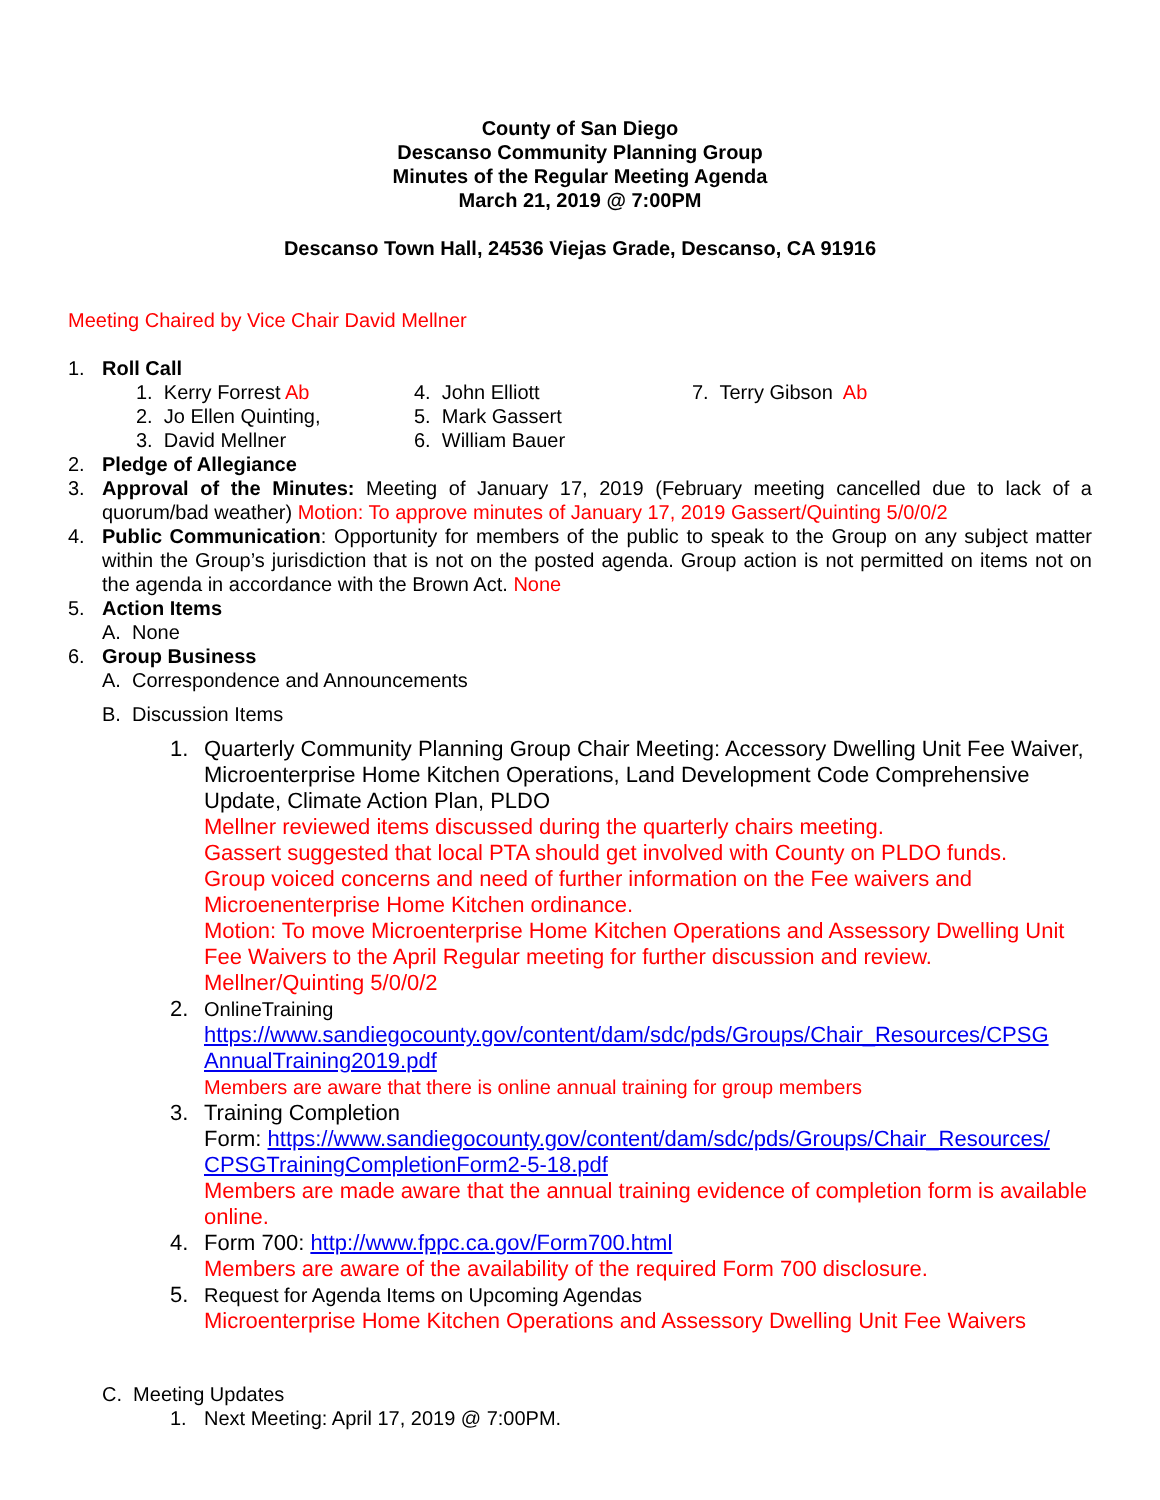County of San Diego
Descanso Community Planning Group
Minutes of the Regular Meeting Agenda
March 21, 2019 @ 7:00PM
Descanso Town Hall, 24536 Viejas Grade, Descanso, CA 91916
Meeting Chaired by Vice Chair David Mellner
1. Roll Call
1. Kerry Forrest Ab
4. John Elliott
7. Terry Gibson Ab
2. Jo Ellen Quinting,
5. Mark Gassert
3. David Mellner
6. William Bauer
2. Pledge of Allegiance
3. Approval of the Minutes: Meeting of January 17, 2019 (February meeting cancelled due to lack of a quorum/bad weather) Motion: To approve minutes of January 17, 2019 Gassert/Quinting 5/0/0/2
4. Public Communication: Opportunity for members of the public to speak to the Group on any subject matter within the Group’s jurisdiction that is not on the posted agenda. Group action is not permitted on items not on the agenda in accordance with the Brown Act. None
5. Action Items
A. None
6. Group Business
A. Correspondence and Announcements
B. Discussion Items
1. Quarterly Community Planning Group Chair Meeting: Accessory Dwelling Unit Fee Waiver, Microenterprise Home Kitchen Operations, Land Development Code Comprehensive Update, Climate Action Plan, PLDO
Mellner reviewed items discussed during the quarterly chairs meeting.
Gassert suggested that local PTA should get involved with County on PLDO funds.
Group voiced concerns and need of further information on the Fee waivers and Microenenterprise Home Kitchen ordinance.
Motion: To move Microenterprise Home Kitchen Operations and Assessory Dwelling Unit Fee Waivers to the April Regular meeting for further discussion and review. Mellner/Quinting 5/0/0/2
2. OnlineTraining
https://www.sandiegocounty.gov/content/dam/sdc/pds/Groups/Chair_Resources/CPSG AnnualTraining2019.pdf
Members are aware that there is online annual training for group members
3. Training Completion
Form: https://www.sandiegocounty.gov/content/dam/sdc/pds/Groups/Chair_Resources/ CPSGTrainingCompletionForm2-5-18.pdf
Members are made aware that the annual training evidence of completion form is available online.
4. Form 700: http://www.fppc.ca.gov/Form700.html
Members are aware of the availability of the required Form 700 disclosure.
5. Request for Agenda Items on Upcoming Agendas
Microenterprise Home Kitchen Operations and Assessory Dwelling Unit Fee Waivers
C. Meeting Updates
1. Next Meeting: April 17, 2019 @ 7:00PM.